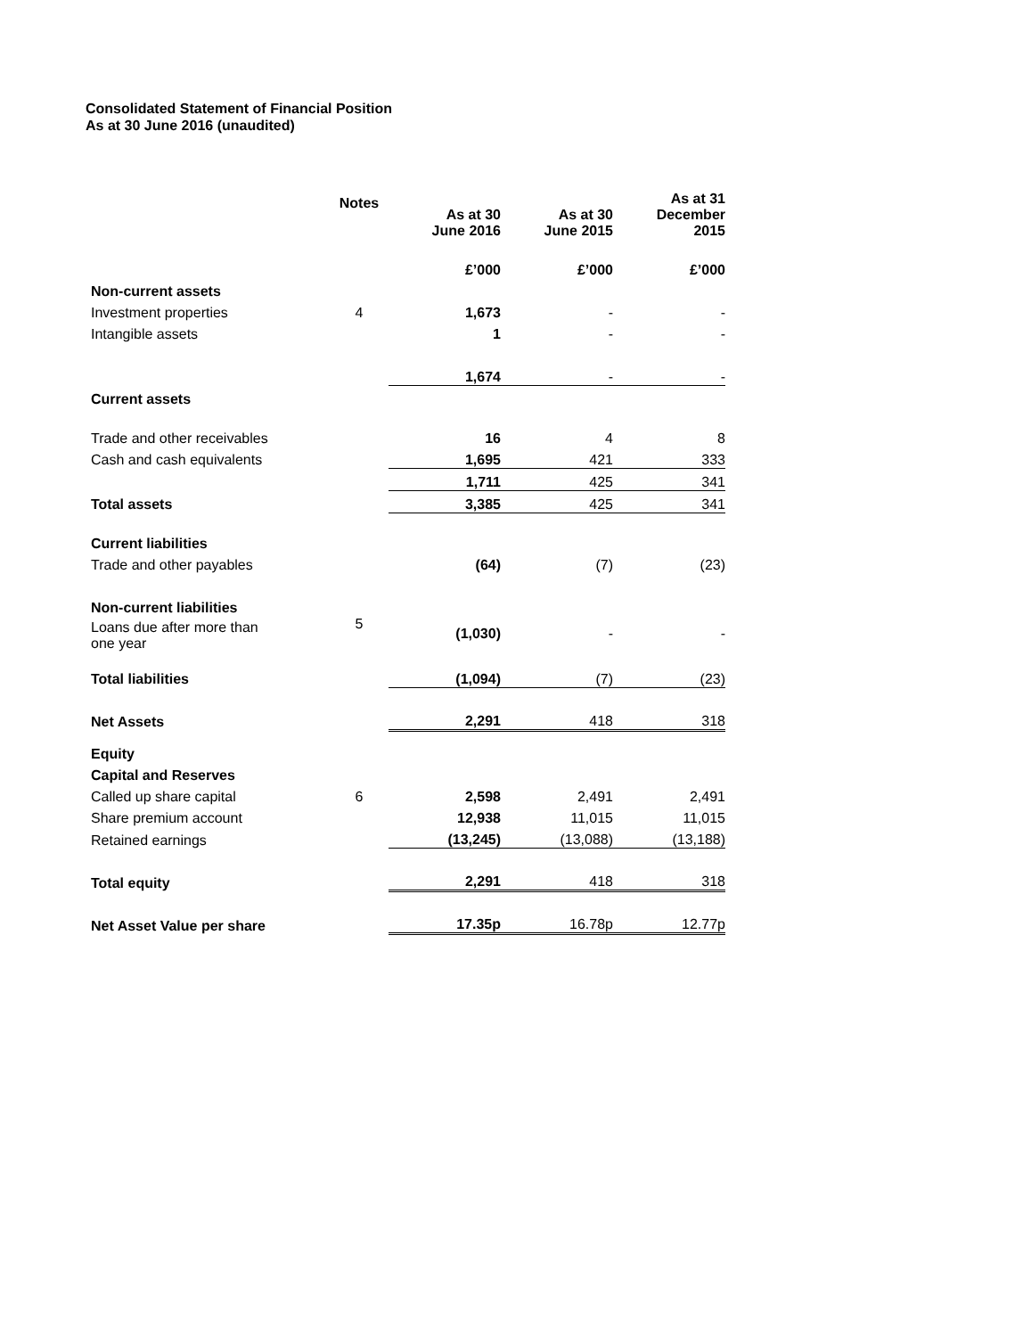Consolidated Statement of Financial Position
As at 30 June 2016 (unaudited)
| | Notes | As at 30 June 2016 | As at 30 June 2015 | As at 31 December 2015 |
| --- | --- | --- | --- | --- |
| | | £’000 | £’000 | £’000 |
| Non-current assets | | | | |
| Investment properties | 4 | 1,673 | - | - |
| Intangible assets | | 1 | - | - |
| | | 1,674 | - | - |
| Current assets | | | | |
| Trade and other receivables | | 16 | 4 | 8 |
| Cash and cash equivalents | | 1,695 | 421 | 333 |
| | | 1,711 | 425 | 341 |
| Total assets | | 3,385 | 425 | 341 |
| Current liabilities | | | | |
| Trade and other payables | | (64) | (7) | (23) |
| Non-current liabilities | | | | |
| Loans due after more than one year | 5 | (1,030) | - | - |
| Total liabilities | | (1,094) | (7) | (23) |
| Net Assets | | 2,291 | 418 | 318 |
| Equity | | | | |
| Capital and Reserves | | | | |
| Called up share capital | 6 | 2,598 | 2,491 | 2,491 |
| Share premium account | | 12,938 | 11,015 | 11,015 |
| Retained earnings | | (13,245) | (13,088) | (13,188) |
| Total equity | | 2,291 | 418 | 318 |
| Net Asset Value per share | | 17.35p | 16.78p | 12.77p |